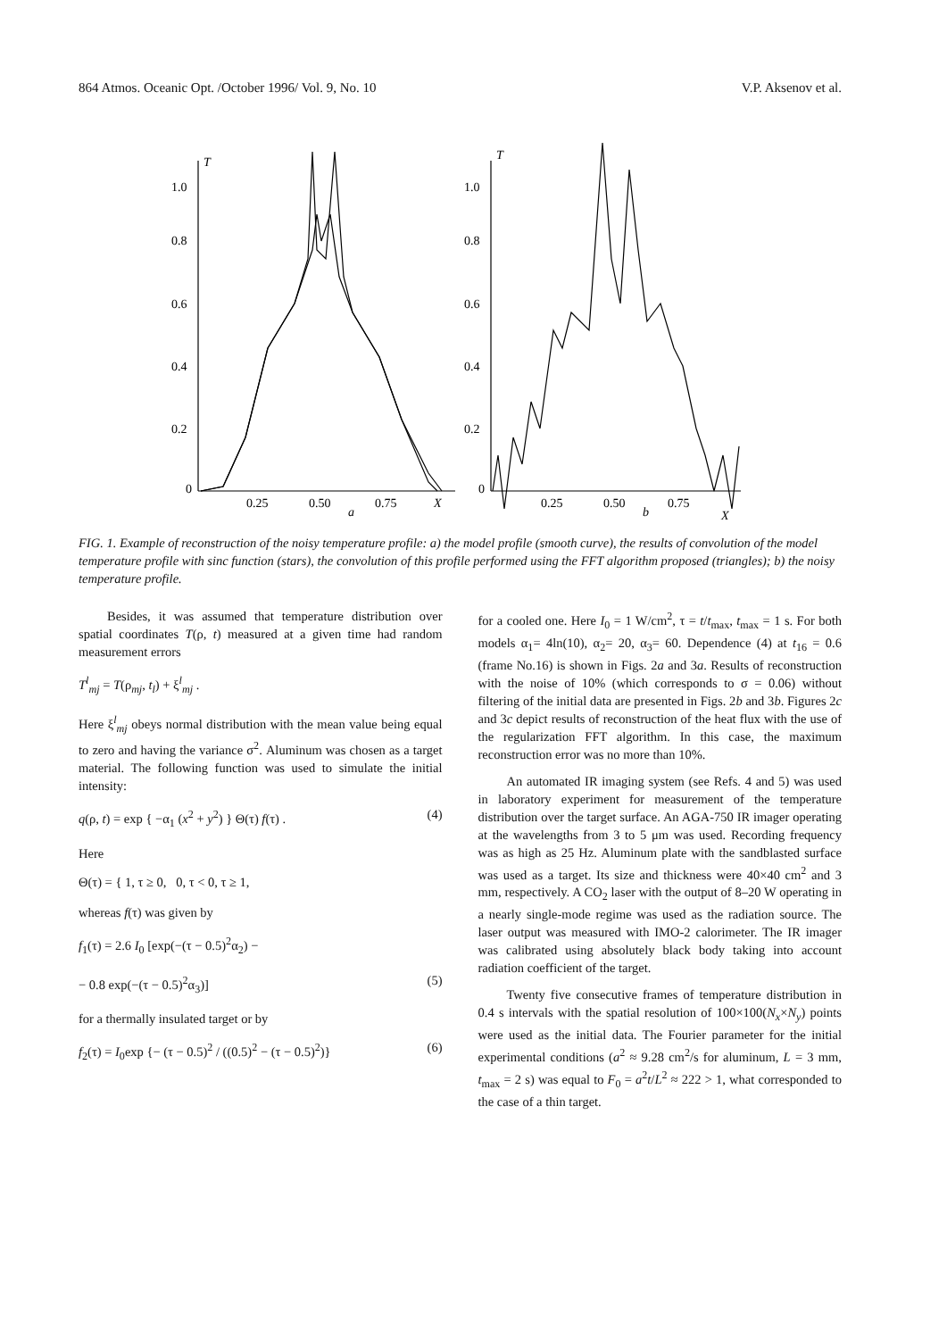864 Atmos. Oceanic Opt. /October 1996/ Vol. 9, No. 10 V.P. Aksenov et al.
1.0
0.8
0.6
0.4
0.2
0
T
0.25
0.50
0.75
a
X
1.0
0.8
0.6
0.4
0.2
0
T
0.25
0.50
0.75
b
X
FIG. 1. Example of reconstruction of the noisy temperature profile: a) the model profile (smooth curve), the results of convolution of the model temperature profile with sinc function (stars), the convolution of this profile performed using the FFT algorithm proposed (triangles); b) the noisy temperature profile.
Besides, it was assumed that temperature distribution over spatial coordinates T(ρ, t) measured at a given time had random measurement errors
T<sup>l</sup><sub>mj</sub> = T(ρ<sub>mj</sub>, t<sub>l</sub>) + ξ<sup>l</sup><sub>mj</sub> .
Here ξ<sup>l</sup><sub>mj</sub> obeys normal distribution with the mean value being equal to zero and having the variance σ<sup>2</sup>. Aluminum was chosen as a target material. The following function was used to simulate the initial intensity:
q(ρ, t) = exp { −α<sub>1</sub> (x<sup>2</sup> + y<sup>2</sup>) } Θ(τ) f(τ) . (4)
Here
Θ(τ) = { 1, τ ≥ 0, 0, τ < 0, τ ≥ 1,
whereas f(τ) was given by
f<sub>1</sub>(τ) = 2.6 I<sub>0</sub> [exp(−(τ − 0.5)<sup>2</sup>α<sub>2</sub>) −
− 0.8 exp(−(τ − 0.5)<sup>2</sup>α<sub>3</sub>)] (5)
for a thermally insulated target or by
f<sub>2</sub>(τ) = I<sub>0</sub>exp {− (τ − 0.5)<sup>2</sup> / ((0.5)<sup>2</sup> − (τ − 0.5)<sup>2</sup>)} (6)
for a cooled one. Here I<sub>0</sub> = 1 W/cm<sup>2</sup>, τ = t/t<sub>max</sub>, t<sub>max</sub> = 1 s. For both models α<sub>1</sub>= 4ln(10), α<sub>2</sub>= 20, α<sub>3</sub>= 60. Dependence (4) at t<sub>16</sub> = 0.6 (frame No.16) is shown in Figs. 2a and 3a. Results of reconstruction with the noise of 10% (which corresponds to σ = 0.06) without filtering of the initial data are presented in Figs. 2b and 3b. Figures 2c and 3c depict results of reconstruction of the heat flux with the use of the regularization FFT algorithm. In this case, the maximum reconstruction error was no more than 10%.
An automated IR imaging system (see Refs. 4 and 5) was used in laboratory experiment for measurement of the temperature distribution over the target surface. An AGA-750 IR imager operating at the wavelengths from 3 to 5 μm was used. Recording frequency was as high as 25 Hz. Aluminum plate with the sandblasted surface was used as a target. Its size and thickness were 40×40 cm<sup>2</sup> and 3 mm, respectively. A CO<sub>2</sub> laser with the output of 8–20 W operating in a nearly single-mode regime was used as the radiation source. The laser output was measured with IMO-2 calorimeter. The IR imager was calibrated using absolutely black body taking into account radiation coefficient of the target.
Twenty five consecutive frames of temperature distribution in 0.4 s intervals with the spatial resolution of 100×100(N<sub>x</sub>×N<sub>y</sub>) points were used as the initial data. The Fourier parameter for the initial experimental conditions (a<sup>2</sup> ≈ 9.28 cm<sup>2</sup>/s for aluminum, L = 3 mm, t<sub>max</sub> = 2 s) was equal to F<sub>0</sub> = a<sup>2</sup>t/L<sup>2</sup> ≈ 222 > 1, what corresponded to the case of a thin target.